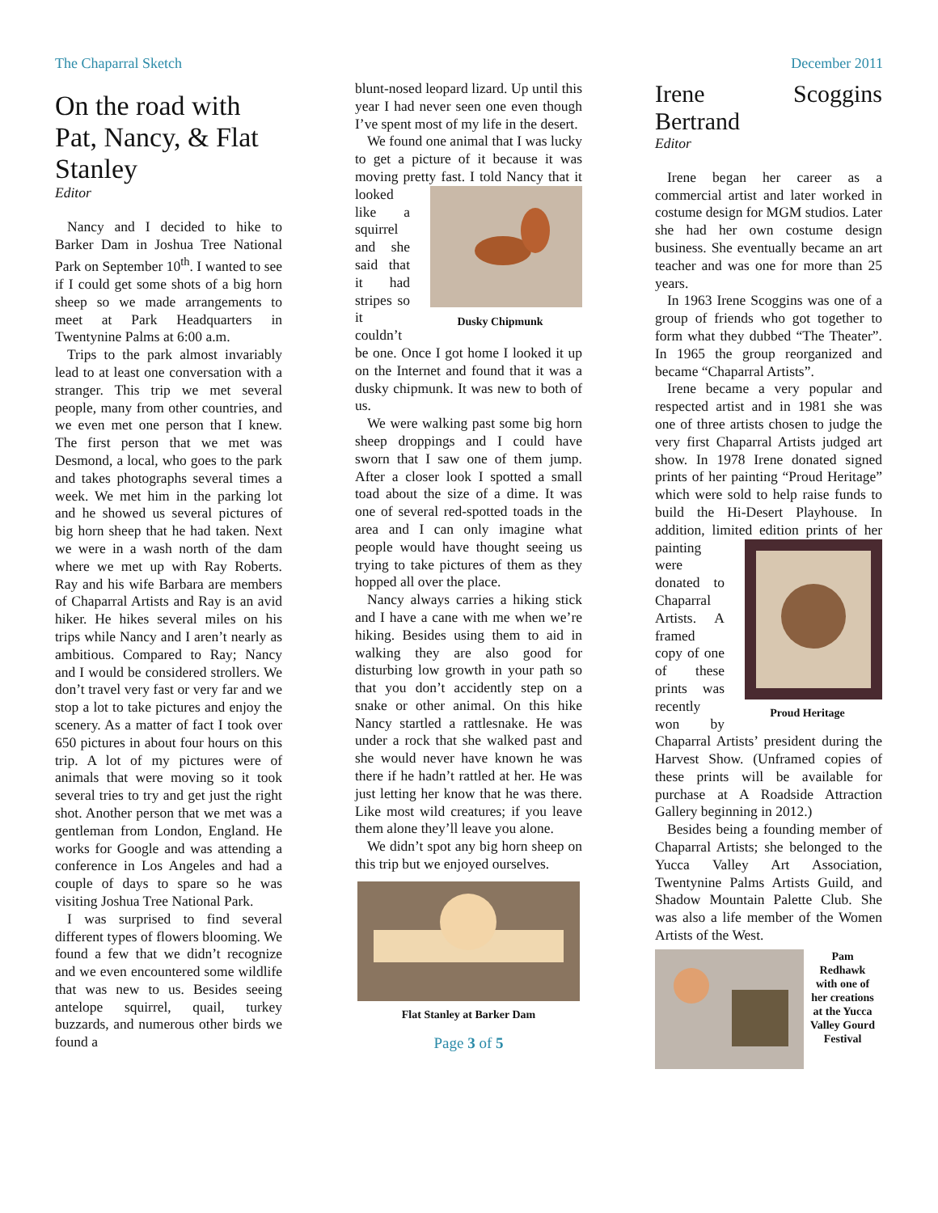The Chaparral Sketch December 2011
On the road with Pat, Nancy, & Flat Stanley
Editor
Nancy and I decided to hike to Barker Dam in Joshua Tree National Park on September 10<sup>th</sup>. I wanted to see if I could get some shots of a big horn sheep so we made arrangements to meet at Park Headquarters in Twentynine Palms at 6:00 a.m.
Trips to the park almost invariably lead to at least one conversation with a stranger. This trip we met several people, many from other countries, and we even met one person that I knew. The first person that we met was Desmond, a local, who goes to the park and takes photographs several times a week. We met him in the parking lot and he showed us several pictures of big horn sheep that he had taken. Next we were in a wash north of the dam where we met up with Ray Roberts. Ray and his wife Barbara are members of Chaparral Artists and Ray is an avid hiker. He hikes several miles on his trips while Nancy and I aren’t nearly as ambitious. Compared to Ray; Nancy and I would be considered strollers. We don’t travel very fast or very far and we stop a lot to take pictures and enjoy the scenery. As a matter of fact I took over 650 pictures in about four hours on this trip. A lot of my pictures were of animals that were moving so it took several tries to try and get just the right shot. Another person that we met was a gentleman from London, England. He works for Google and was attending a conference in Los Angeles and had a couple of days to spare so he was visiting Joshua Tree National Park.
I was surprised to find several different types of flowers blooming. We found a few that we didn’t recognize and we even encountered some wildlife that was new to us. Besides seeing antelope squirrel, quail, turkey buzzards, and numerous other birds we found a
blunt-nosed leopard lizard. Up until this year I had never seen one even though I’ve spent most of my life in the desert.
We found one animal that I was lucky to get a picture of it because it was moving pretty fast. I told Nancy
Dusky Chipmunk that it looked like a squirrel and she said that it had stripes so it couldn’t be one. Once I got home I looked it up on the Internet and found that it was a dusky chipmunk. It was new to both of us.
We were walking past some big horn sheep droppings and I could have sworn that I saw one of them jump. After a closer look I spotted a small toad about the size of a dime. It was one of several red-spotted toads in the area and I can only imagine what people would have thought seeing us trying to take pictures of them as they hopped all over the place.
Nancy always carries a hiking stick and I have a cane with me when we’re hiking. Besides using them to aid in walking they are also good for disturbing low growth in your path so that you don’t accidently step on a snake or other animal. On this hike Nancy startled a rattlesnake. He was under a rock that she walked past and she would never have known he was there if he hadn’t rattled at her. He was just letting her know that he was there. Like most wild creatures; if you leave them alone they’ll leave you alone.
We didn’t spot any big horn sheep on this trip but we enjoyed ourselves.
Flat Stanley at Barker Dam
Page 3 of 5
Irene Scoggins Bertrand
Editor
Irene began her career as a commercial artist and later worked in costume design for MGM studios. Later she had her own costume design business. She eventually became an art teacher and was one for more than 25 years.
In 1963 Irene Scoggins was one of a group of friends who got together to form what they dubbed “The Theater”. In 1965 the group reorganized and became “Chaparral Artists”.
Irene became a very popular and respected artist and in 1981 she was one of three artists chosen to judge the very first Chaparral Artists judged art show. In 1978 Irene donated signed prints of her painting “Proud Heritage” which were sold to help raise funds to build the Hi-Desert Playhouse. In addition, limited
Proud Heritage edition prints of her painting were donated to Chaparral Artists. A framed copy of one of these prints was recently won by Chaparral Artists’ president during the Harvest Show. (Unframed copies of these prints will be available for purchase at A Roadside Attraction Gallery beginning in 2012.)
Besides being a founding member of Chaparral Artists; she belonged to the Yucca Valley Art Association, Twentynine Palms Artists Guild, and Shadow Mountain Palette Club. She was also a life member of the Women Artists of the West.
Pam Redhawk with one of her creations at the Yucca Valley Gourd Festival